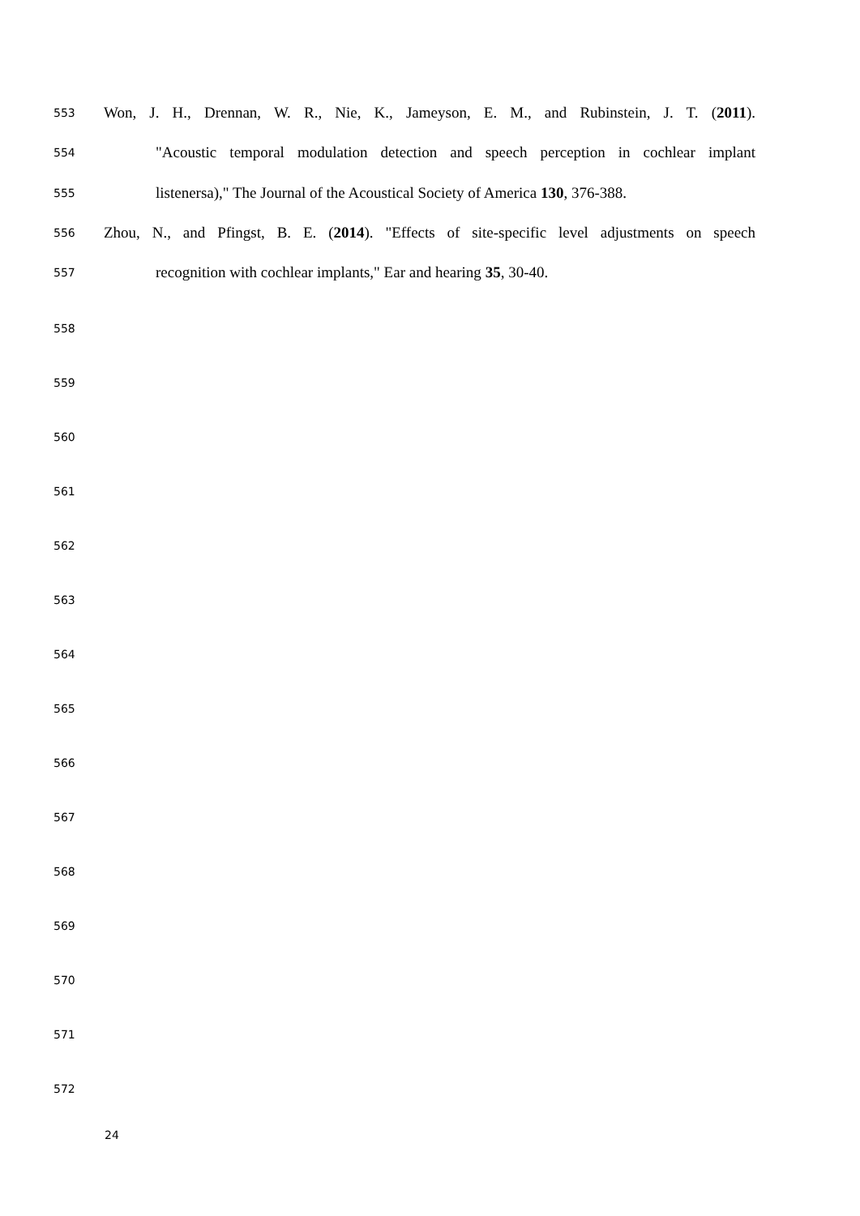553 Won, J. H., Drennan, W. R., Nie, K., Jameyson, E. M., and Rubinstein, J. T. (2011).
554 "Acoustic temporal modulation detection and speech perception in cochlear implant
555 listenersa)," The Journal of the Acoustical Society of America 130, 376-388.
556 Zhou, N., and Pfingst, B. E. (2014). "Effects of site-specific level adjustments on speech
557 recognition with cochlear implants," Ear and hearing 35, 30-40.
558
559
560
561
562
563
564
565
566
567
568
569
570
571
572
24